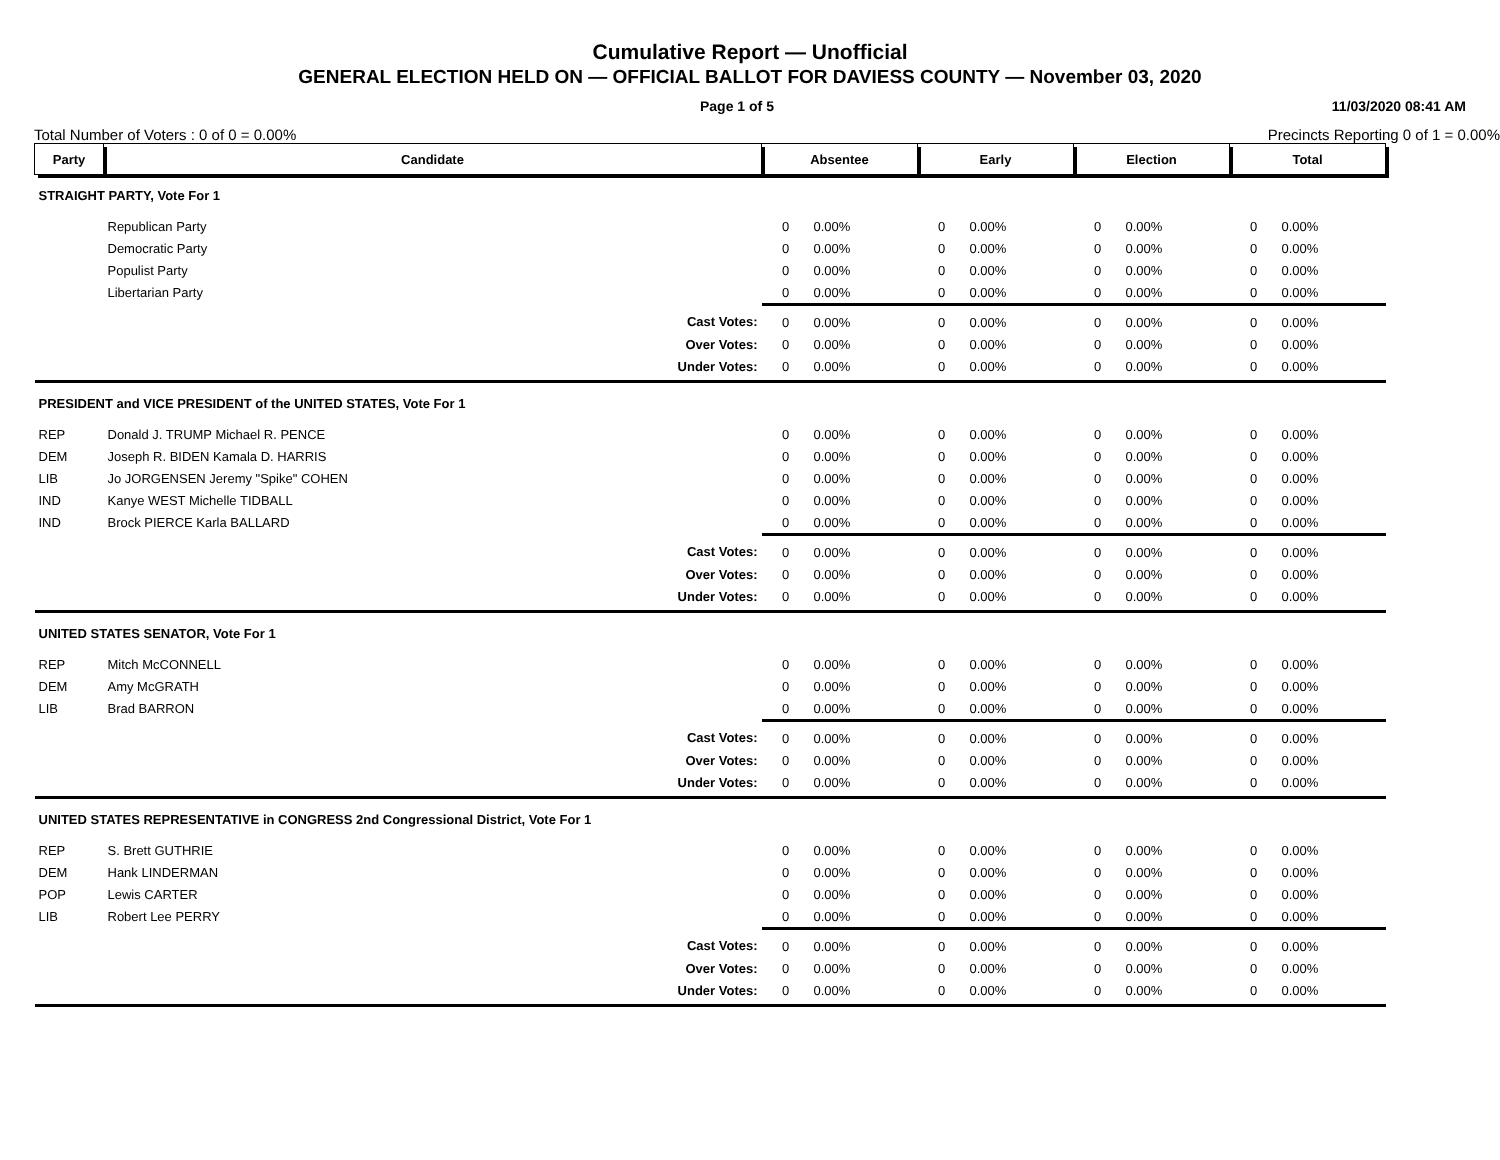Cumulative Report — Unofficial
GENERAL ELECTION HELD ON — OFFICIAL BALLOT FOR DAVIESS COUNTY — November 03, 2020
Page 1 of 5 11/03/2020 08:41 AM
Total Number of Voters : 0 of 0 = 0.00% Precincts Reporting 0 of 1 = 0.00%
| Party | Candidate | | Absentee | | Early | | Election | | Total | |
| --- | --- | --- | --- | --- | --- | --- | --- | --- | --- | --- |
| STRAIGHT PARTY, Vote For 1 | | | | | | | | | | |
| | Republican Party | | 0 | 0.00% | 0 | 0.00% | 0 | 0.00% | 0 | 0.00% |
| | Democratic Party | | 0 | 0.00% | 0 | 0.00% | 0 | 0.00% | 0 | 0.00% |
| | Populist Party | | 0 | 0.00% | 0 | 0.00% | 0 | 0.00% | 0 | 0.00% |
| | Libertarian Party | | 0 | 0.00% | 0 | 0.00% | 0 | 0.00% | 0 | 0.00% |
| | | Cast Votes: | 0 | 0.00% | 0 | 0.00% | 0 | 0.00% | 0 | 0.00% |
| | | Over Votes: | 0 | 0.00% | 0 | 0.00% | 0 | 0.00% | 0 | 0.00% |
| | | Under Votes: | 0 | 0.00% | 0 | 0.00% | 0 | 0.00% | 0 | 0.00% |
| PRESIDENT and VICE PRESIDENT of the UNITED STATES, Vote For 1 | | | | | | | | | | |
| REP | Donald J. TRUMP Michael R. PENCE | | 0 | 0.00% | 0 | 0.00% | 0 | 0.00% | 0 | 0.00% |
| DEM | Joseph R. BIDEN Kamala D. HARRIS | | 0 | 0.00% | 0 | 0.00% | 0 | 0.00% | 0 | 0.00% |
| LIB | Jo JORGENSEN Jeremy "Spike" COHEN | | 0 | 0.00% | 0 | 0.00% | 0 | 0.00% | 0 | 0.00% |
| IND | Kanye WEST Michelle TIDBALL | | 0 | 0.00% | 0 | 0.00% | 0 | 0.00% | 0 | 0.00% |
| IND | Brock PIERCE Karla BALLARD | | 0 | 0.00% | 0 | 0.00% | 0 | 0.00% | 0 | 0.00% |
| | | Cast Votes: | 0 | 0.00% | 0 | 0.00% | 0 | 0.00% | 0 | 0.00% |
| | | Over Votes: | 0 | 0.00% | 0 | 0.00% | 0 | 0.00% | 0 | 0.00% |
| | | Under Votes: | 0 | 0.00% | 0 | 0.00% | 0 | 0.00% | 0 | 0.00% |
| UNITED STATES SENATOR, Vote For 1 | | | | | | | | | | |
| REP | Mitch McCONNELL | | 0 | 0.00% | 0 | 0.00% | 0 | 0.00% | 0 | 0.00% |
| DEM | Amy McGRATH | | 0 | 0.00% | 0 | 0.00% | 0 | 0.00% | 0 | 0.00% |
| LIB | Brad BARRON | | 0 | 0.00% | 0 | 0.00% | 0 | 0.00% | 0 | 0.00% |
| | | Cast Votes: | 0 | 0.00% | 0 | 0.00% | 0 | 0.00% | 0 | 0.00% |
| | | Over Votes: | 0 | 0.00% | 0 | 0.00% | 0 | 0.00% | 0 | 0.00% |
| | | Under Votes: | 0 | 0.00% | 0 | 0.00% | 0 | 0.00% | 0 | 0.00% |
| UNITED STATES REPRESENTATIVE in CONGRESS 2nd Congressional District, Vote For 1 | | | | | | | | | | |
| REP | S. Brett GUTHRIE | | 0 | 0.00% | 0 | 0.00% | 0 | 0.00% | 0 | 0.00% |
| DEM | Hank LINDERMAN | | 0 | 0.00% | 0 | 0.00% | 0 | 0.00% | 0 | 0.00% |
| POP | Lewis CARTER | | 0 | 0.00% | 0 | 0.00% | 0 | 0.00% | 0 | 0.00% |
| LIB | Robert Lee PERRY | | 0 | 0.00% | 0 | 0.00% | 0 | 0.00% | 0 | 0.00% |
| | | Cast Votes: | 0 | 0.00% | 0 | 0.00% | 0 | 0.00% | 0 | 0.00% |
| | | Over Votes: | 0 | 0.00% | 0 | 0.00% | 0 | 0.00% | 0 | 0.00% |
| | | Under Votes: | 0 | 0.00% | 0 | 0.00% | 0 | 0.00% | 0 | 0.00% |